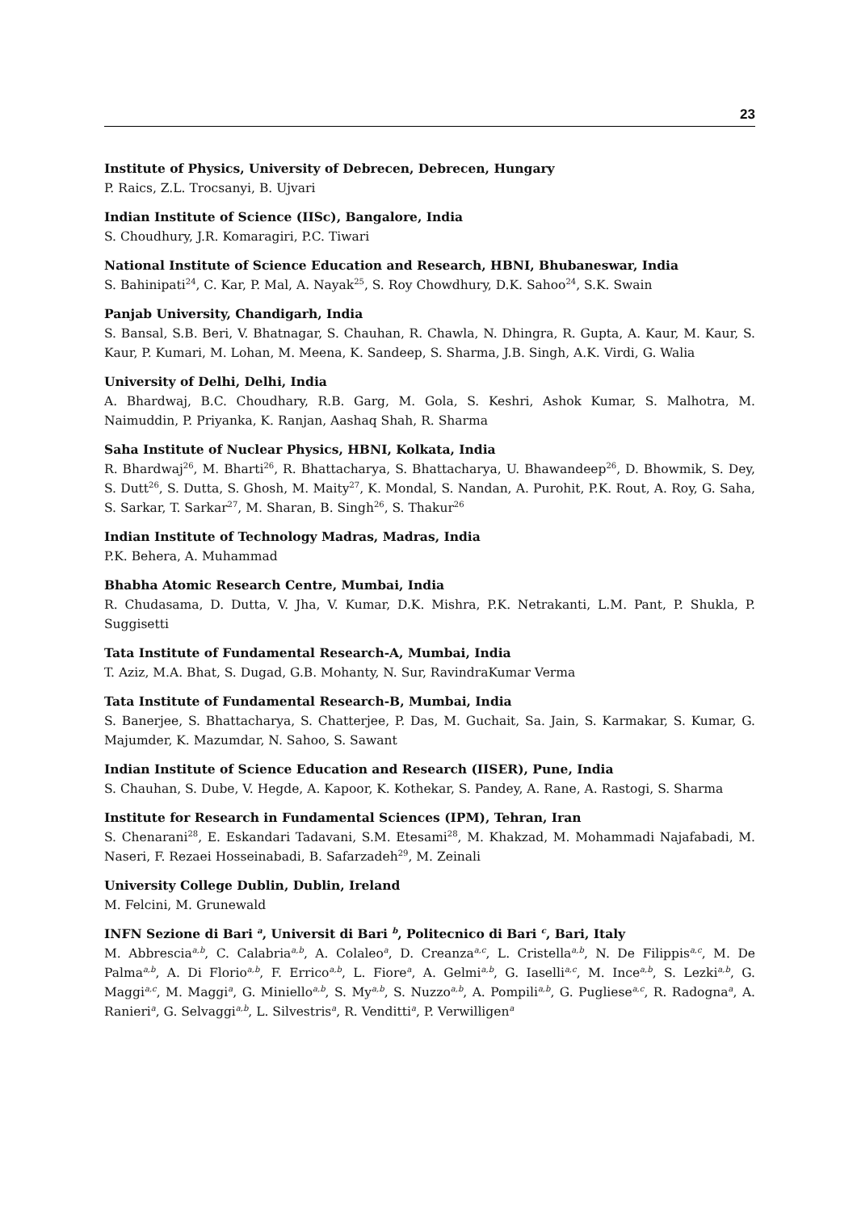23
Institute of Physics, University of Debrecen, Debrecen, Hungary
P. Raics, Z.L. Trocsanyi, B. Ujvari
Indian Institute of Science (IISc), Bangalore, India
S. Choudhury, J.R. Komaragiri, P.C. Tiwari
National Institute of Science Education and Research, HBNI, Bhubaneswar, India
S. Bahinipati<sup>24</sup>, C. Kar, P. Mal, A. Nayak<sup>25</sup>, S. Roy Chowdhury, D.K. Sahoo<sup>24</sup>, S.K. Swain
Panjab University, Chandigarh, India
S. Bansal, S.B. Beri, V. Bhatnagar, S. Chauhan, R. Chawla, N. Dhingra, R. Gupta, A. Kaur, M. Kaur, S. Kaur, P. Kumari, M. Lohan, M. Meena, K. Sandeep, S. Sharma, J.B. Singh, A.K. Virdi, G. Walia
University of Delhi, Delhi, India
A. Bhardwaj, B.C. Choudhary, R.B. Garg, M. Gola, S. Keshri, Ashok Kumar, S. Malhotra, M. Naimuddin, P. Priyanka, K. Ranjan, Aashaq Shah, R. Sharma
Saha Institute of Nuclear Physics, HBNI, Kolkata, India
R. Bhardwaj<sup>26</sup>, M. Bharti<sup>26</sup>, R. Bhattacharya, S. Bhattacharya, U. Bhawandeep<sup>26</sup>, D. Bhowmik, S. Dey, S. Dutt<sup>26</sup>, S. Dutta, S. Ghosh, M. Maity<sup>27</sup>, K. Mondal, S. Nandan, A. Purohit, P.K. Rout, A. Roy, G. Saha, S. Sarkar, T. Sarkar<sup>27</sup>, M. Sharan, B. Singh<sup>26</sup>, S. Thakur<sup>26</sup>
Indian Institute of Technology Madras, Madras, India
P.K. Behera, A. Muhammad
Bhabha Atomic Research Centre, Mumbai, India
R. Chudasama, D. Dutta, V. Jha, V. Kumar, D.K. Mishra, P.K. Netrakanti, L.M. Pant, P. Shukla, P. Suggisetti
Tata Institute of Fundamental Research-A, Mumbai, India
T. Aziz, M.A. Bhat, S. Dugad, G.B. Mohanty, N. Sur, RavindraKumar Verma
Tata Institute of Fundamental Research-B, Mumbai, India
S. Banerjee, S. Bhattacharya, S. Chatterjee, P. Das, M. Guchait, Sa. Jain, S. Karmakar, S. Kumar, G. Majumder, K. Mazumdar, N. Sahoo, S. Sawant
Indian Institute of Science Education and Research (IISER), Pune, India
S. Chauhan, S. Dube, V. Hegde, A. Kapoor, K. Kothekar, S. Pandey, A. Rane, A. Rastogi, S. Sharma
Institute for Research in Fundamental Sciences (IPM), Tehran, Iran
S. Chenarani<sup>28</sup>, E. Eskandari Tadavani, S.M. Etesami<sup>28</sup>, M. Khakzad, M. Mohammadi Najafabadi, M. Naseri, F. Rezaei Hosseinabadi, B. Safarzadeh<sup>29</sup>, M. Zeinali
University College Dublin, Dublin, Ireland
M. Felcini, M. Grunewald
INFN Sezione di Bari <sup>a</sup>, Universit di Bari <sup>b</sup>, Politecnico di Bari <sup>c</sup>, Bari, Italy
M. Abbrescia<sup>a,b</sup>, C. Calabria<sup>a,b</sup>, A. Colaleo<sup>a</sup>, D. Creanza<sup>a,c</sup>, L. Cristella<sup>a,b</sup>, N. De Filippis<sup>a,c</sup>, M. De Palma<sup>a,b</sup>, A. Di Florio<sup>a,b</sup>, F. Errico<sup>a,b</sup>, L. Fiore<sup>a</sup>, A. Gelmi<sup>a,b</sup>, G. Iaselli<sup>a,c</sup>, M. Ince<sup>a,b</sup>, S. Lezki<sup>a,b</sup>, G. Maggi<sup>a,c</sup>, M. Maggi<sup>a</sup>, G. Miniello<sup>a,b</sup>, S. My<sup>a,b</sup>, S. Nuzzo<sup>a,b</sup>, A. Pompili<sup>a,b</sup>, G. Pugliese<sup>a,c</sup>, R. Radogna<sup>a</sup>, A. Ranieri<sup>a</sup>, G. Selvaggi<sup>a,b</sup>, L. Silvestris<sup>a</sup>, R. Venditti<sup>a</sup>, P. Verwilligen<sup>a</sup>